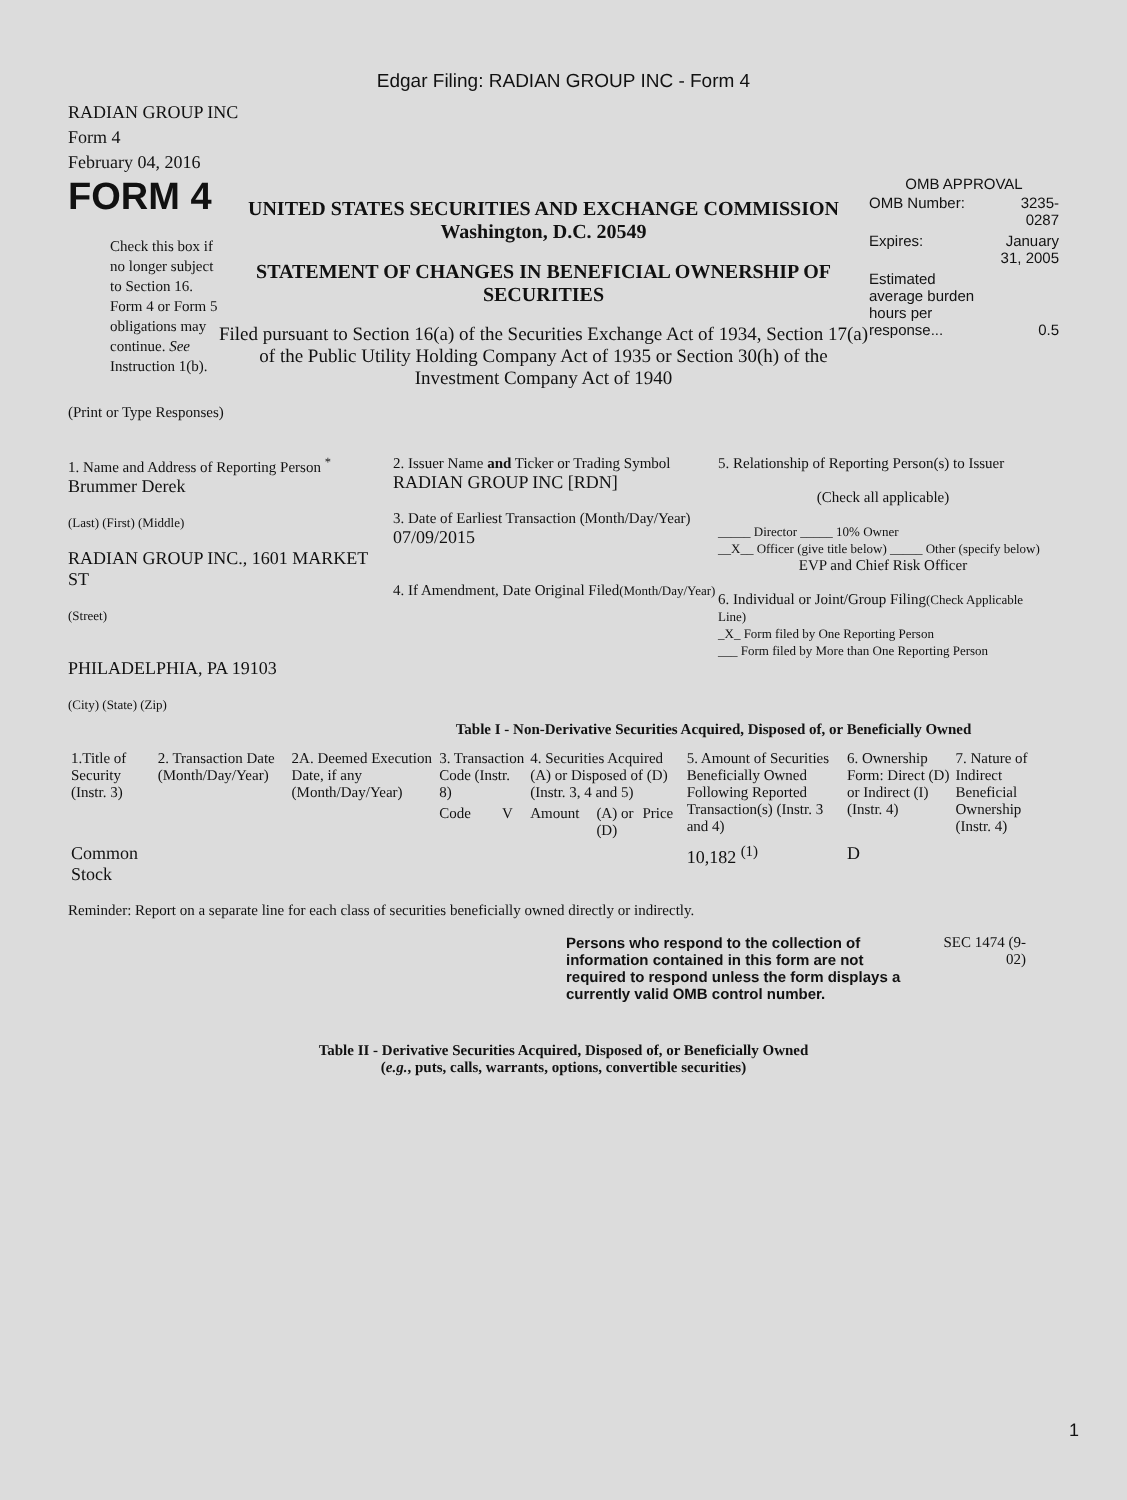Edgar Filing: RADIAN GROUP INC - Form 4
RADIAN GROUP INC
Form 4
February 04, 2016
FORM 4
Check this box if no longer subject to Section 16. Form 4 or Form 5 obligations may continue. See Instruction 1(b).
UNITED STATES SECURITIES AND EXCHANGE COMMISSION
Washington, D.C. 20549
STATEMENT OF CHANGES IN BENEFICIAL OWNERSHIP OF SECURITIES
Filed pursuant to Section 16(a) of the Securities Exchange Act of 1934, Section 17(a) of the Public Utility Holding Company Act of 1935 or Section 30(h) of the Investment Company Act of 1940
OMB APPROVAL
| OMB Number: | 3235-0287 |
| Expires: | January 31, 2005 |
| Estimated average burden hours per response... | 0.5 |
(Print or Type Responses)
1. Name and Address of Reporting Person <sup>*</sup>
Brummer Derek
(Last) (First) (Middle)
RADIAN GROUP INC., 1601 MARKET ST
(Street)
PHILADELPHIA, PA 19103
(City) (State) (Zip)
2. Issuer Name and Ticker or Trading Symbol
RADIAN GROUP INC [RDN]
3. Date of Earliest Transaction (Month/Day/Year)
07/09/2015
4. If Amendment, Date Original Filed(Month/Day/Year)
5. Relationship of Reporting Person(s) to Issuer
(Check all applicable)
_____ Director _____ 10% Owner
__X__ Officer (give title below) _____ Other (specify below)
EVP and Chief Risk Officer
6. Individual or Joint/Group Filing(Check Applicable Line)
_X_ Form filed by One Reporting Person
___ Form filed by More than One Reporting Person
Table I - Non-Derivative Securities Acquired, Disposed of, or Beneficially Owned
| 1.Title of Security (Instr. 3) | 2. Transaction Date (Month/Day/Year) | 2A. Deemed Execution Date, if any (Month/Day/Year) | 3. Transaction Code (Instr. 8) | | 4. Securities Acquired (A) or Disposed of (D) (Instr. 3, 4 and 5) | | | 5. Amount of Securities Beneficially Owned Following Reported Transaction(s) (Instr. 3 and 4) | 6. Ownership Form: Direct (D) or Indirect (I) (Instr. 4) | 7. Nature of Indirect Beneficial Ownership (Instr. 4) |
| --- | --- | --- | --- | --- | --- | --- | --- | --- | --- | --- |
| | | | Code | V | Amount | (A) or (D) | Price | | | |
| Common Stock | | | | | | | | 10,182 <sup>(1)</sup> | D | |
Reminder: Report on a separate line for each class of securities beneficially owned directly or indirectly.
Persons who respond to the collection of information contained in this form are not required to respond unless the form displays a currently valid OMB control number.
SEC 1474 (9-02)
Table II - Derivative Securities Acquired, Disposed of, or Beneficially Owned
(e.g., puts, calls, warrants, options, convertible securities)
1